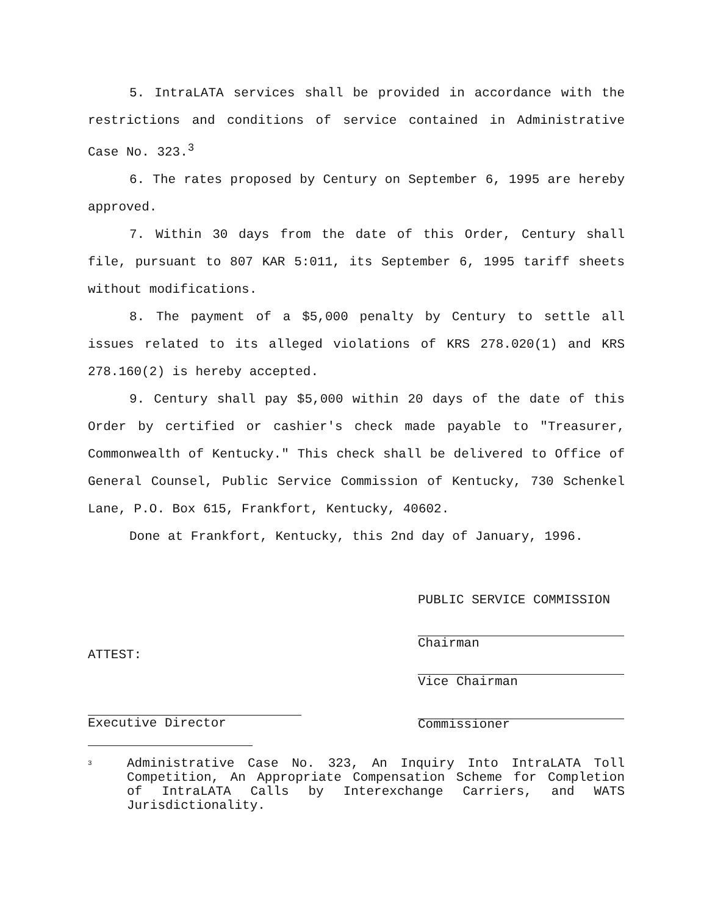5. IntraLATA services shall be provided in accordance with the restrictions and conditions of service contained in Administrative Case No. 323.<sup>3</sup>
6. The rates proposed by Century on September 6, 1995 are hereby approved.
7. Within 30 days from the date of this Order, Century shall file, pursuant to 807 KAR 5:011, its September 6, 1995 tariff sheets without modifications.
8. The payment of a $5,000 penalty by Century to settle all issues related to its alleged violations of KRS 278.020(1) and KRS 278.160(2) is hereby accepted.
9. Century shall pay $5,000 within 20 days of the date of this Order by certified or cashier's check made payable to "Treasurer, Commonwealth of Kentucky." This check shall be delivered to Office of General Counsel, Public Service Commission of Kentucky, 730 Schenkel Lane, P.O. Box 615, Frankfort, Kentucky, 40602.
Done at Frankfort, Kentucky, this 2nd day of January, 1996.
PUBLIC SERVICE COMMISSION
Chairman
ATTEST:
Vice Chairman
Commissioner
Executive Director
<sup>3</sup>
Administrative Case No. 323, An Inquiry Into IntraLATA Toll Competition, An Appropriate Compensation Scheme for Completion of IntraLATA Calls by Interexchange Carriers, and WATS Jurisdictionality.